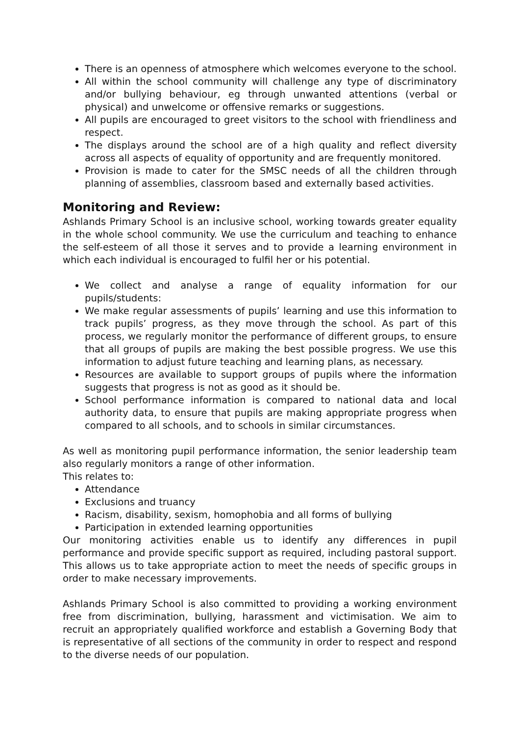There is an openness of atmosphere which welcomes everyone to the school.
All within the school community will challenge any type of discriminatory and/or bullying behaviour, eg through unwanted attentions (verbal or physical) and unwelcome or offensive remarks or suggestions.
All pupils are encouraged to greet visitors to the school with friendliness and respect.
The displays around the school are of a high quality and reflect diversity across all aspects of equality of opportunity and are frequently monitored.
Provision is made to cater for the SMSC needs of all the children through planning of assemblies, classroom based and externally based activities.
Monitoring and Review:
Ashlands Primary School is an inclusive school, working towards greater equality in the whole school community. We use the curriculum and teaching to enhance the self-esteem of all those it serves and to provide a learning environment in which each individual is encouraged to fulfil her or his potential.
We collect and analyse a range of equality information for our pupils/students:
We make regular assessments of pupils’ learning and use this information to track pupils’ progress, as they move through the school. As part of this process, we regularly monitor the performance of different groups, to ensure that all groups of pupils are making the best possible progress. We use this information to adjust future teaching and learning plans, as necessary.
Resources are available to support groups of pupils where the information suggests that progress is not as good as it should be.
School performance information is compared to national data and local authority data, to ensure that pupils are making appropriate progress when compared to all schools, and to schools in similar circumstances.
As well as monitoring pupil performance information, the senior leadership team also regularly monitors a range of other information.
This relates to:
Attendance
Exclusions and truancy
Racism, disability, sexism, homophobia and all forms of bullying
Participation in extended learning opportunities
Our monitoring activities enable us to identify any differences in pupil performance and provide specific support as required, including pastoral support. This allows us to take appropriate action to meet the needs of specific groups in order to make necessary improvements.
Ashlands Primary School is also committed to providing a working environment free from discrimination, bullying, harassment and victimisation. We aim to recruit an appropriately qualified workforce and establish a Governing Body that is representative of all sections of the community in order to respect and respond to the diverse needs of our population.